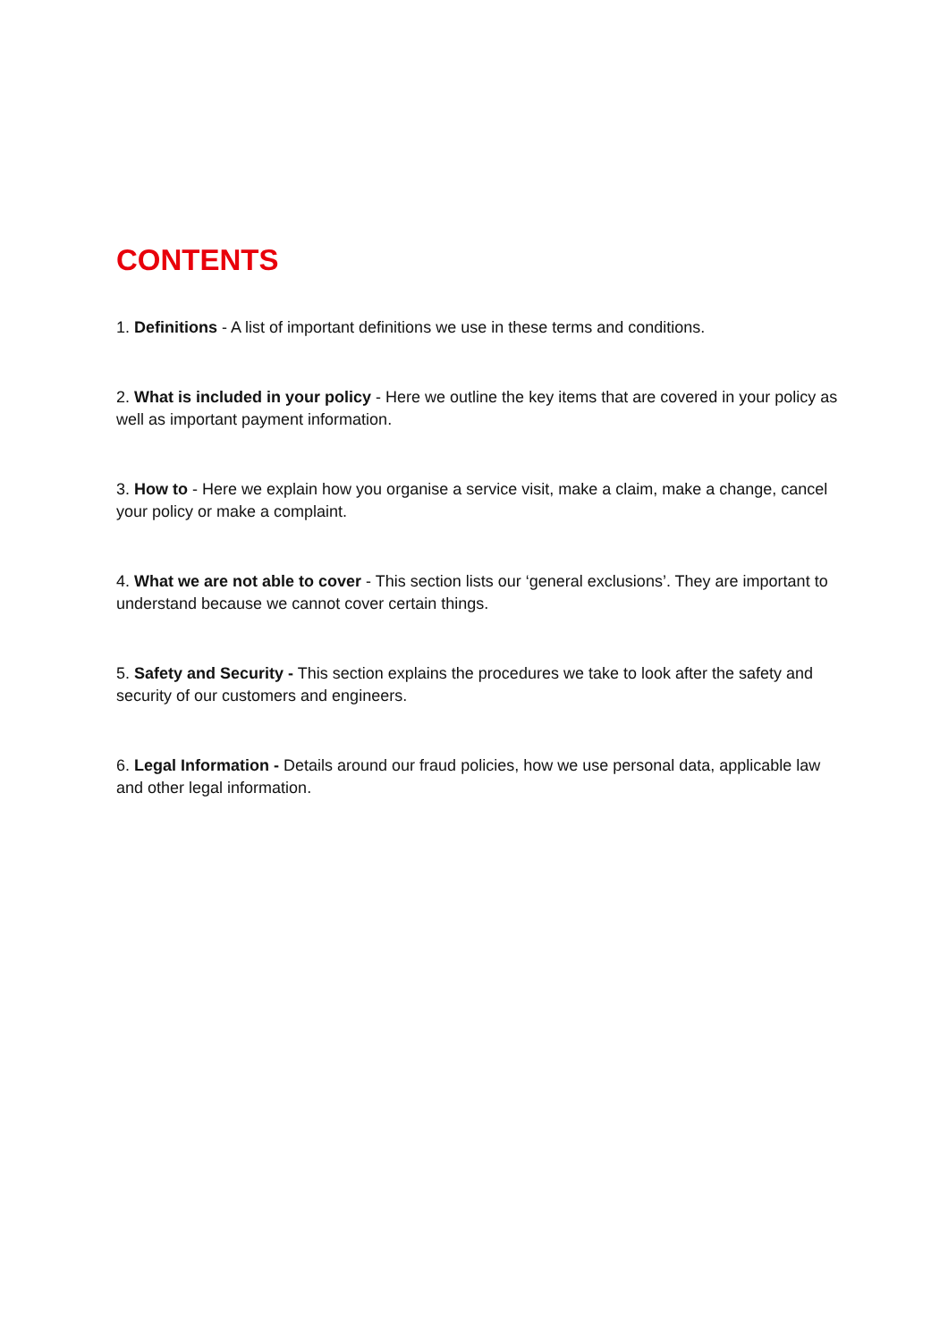CONTENTS
1. Definitions - A list of important definitions we use in these terms and conditions.
2. What is included in your policy - Here we outline the key items that are covered in your policy as well as important payment information.
3. How to - Here we explain how you organise a service visit, make a claim, make a change, cancel your policy or make a complaint.
4. What we are not able to cover - This section lists our ‘general exclusions’. They are important to understand because we cannot cover certain things.
5. Safety and Security - This section explains the procedures we take to look after the safety and security of our customers and engineers.
6. Legal Information - Details around our fraud policies, how we use personal data, applicable law and other legal information.